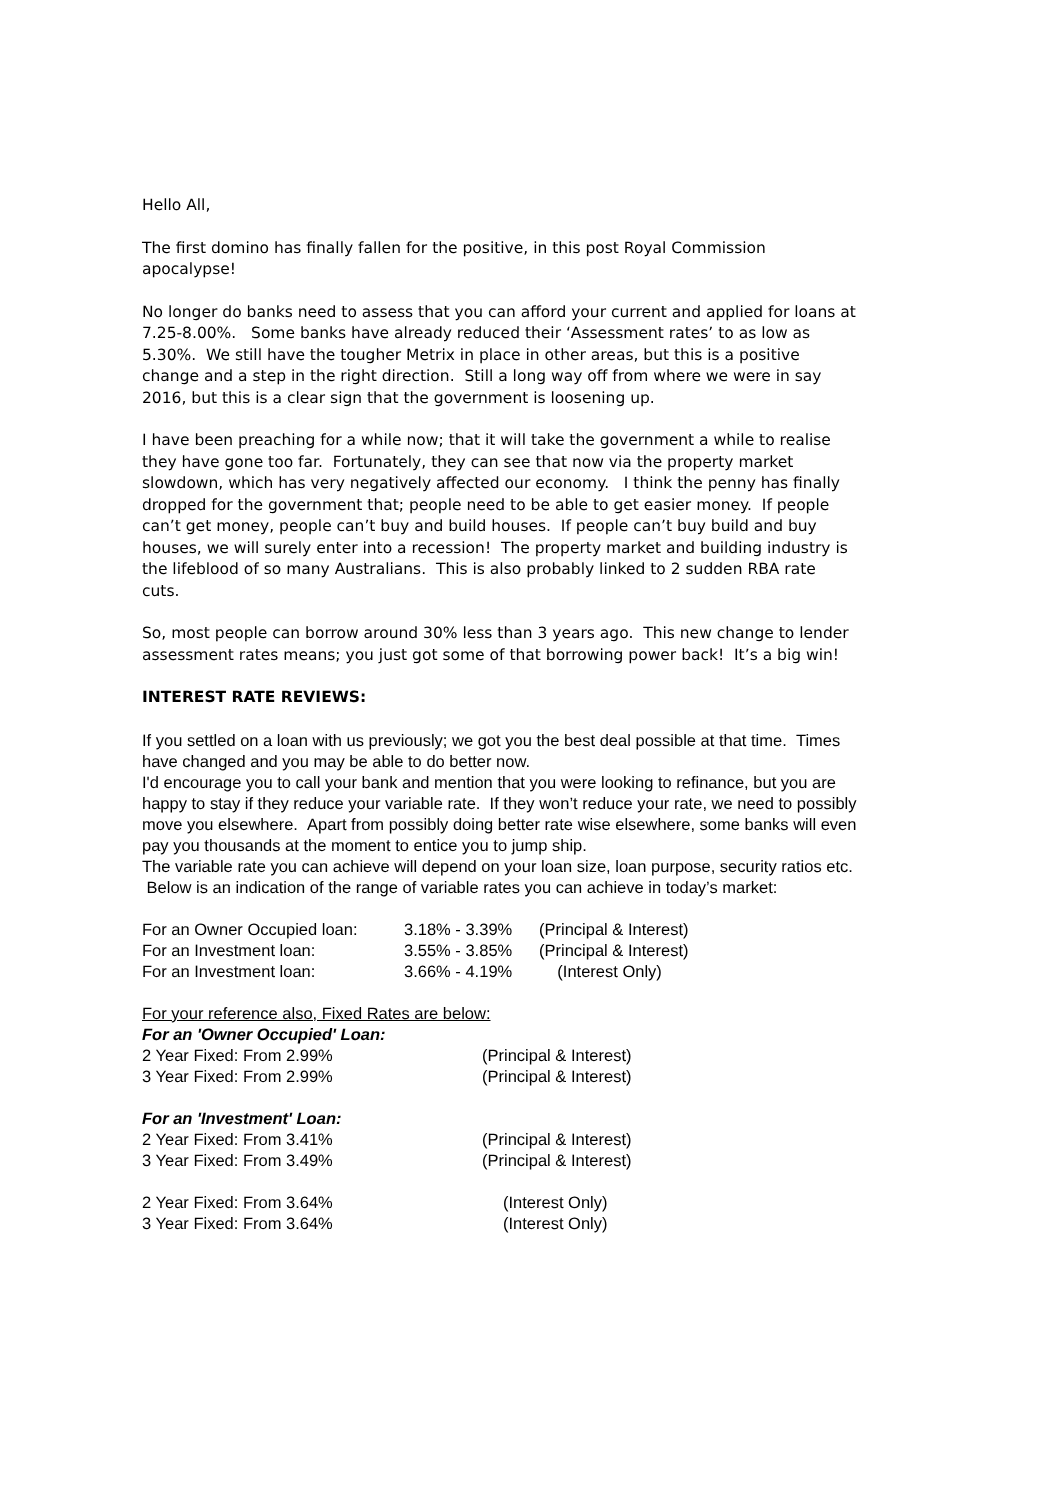Hello All,
The first domino has finally fallen for the positive, in this post Royal Commission apocalypse!
No longer do banks need to assess that you can afford your current and applied for loans at 7.25-8.00%. Some banks have already reduced their ‘Assessment rates’ to as low as 5.30%. We still have the tougher Metrix in place in other areas, but this is a positive change and a step in the right direction. Still a long way off from where we were in say 2016, but this is a clear sign that the government is loosening up.
I have been preaching for a while now; that it will take the government a while to realise they have gone too far. Fortunately, they can see that now via the property market slowdown, which has very negatively affected our economy. I think the penny has finally dropped for the government that; people need to be able to get easier money. If people can’t get money, people can’t buy and build houses. If people can’t buy build and buy houses, we will surely enter into a recession! The property market and building industry is the lifeblood of so many Australians. This is also probably linked to 2 sudden RBA rate cuts.
So, most people can borrow around 30% less than 3 years ago. This new change to lender assessment rates means; you just got some of that borrowing power back! It’s a big win!
INTEREST RATE REVIEWS:
If you settled on a loan with us previously; we got you the best deal possible at that time. Times have changed and you may be able to do better now.
I'd encourage you to call your bank and mention that you were looking to refinance, but you are happy to stay if they reduce your variable rate. If they won’t reduce your rate, we need to possibly move you elsewhere. Apart from possibly doing better rate wise elsewhere, some banks will even pay you thousands at the moment to entice you to jump ship.
The variable rate you can achieve will depend on your loan size, loan purpose, security ratios etc. Below is an indication of the range of variable rates you can achieve in today’s market:
| For an Owner Occupied loan: | 3.18% - 3.39% | (Principal & Interest) |
| For an Investment loan: | 3.55% - 3.85% | (Principal & Interest) |
| For an Investment loan: | 3.66% - 4.19% | (Interest Only) |
For your reference also, Fixed Rates are below:
For an 'Owner Occupied' Loan:
| 2 Year Fixed: From 2.99% | (Principal & Interest) |
| 3 Year Fixed: From 2.99% | (Principal & Interest) |
For an 'Investment' Loan:
| 2 Year Fixed: From 3.41% | (Principal & Interest) |
| 3 Year Fixed: From 3.49% | (Principal & Interest) |
| 2 Year Fixed: From 3.64% | (Interest Only) |
| 3 Year Fixed: From 3.64% | (Interest Only) |